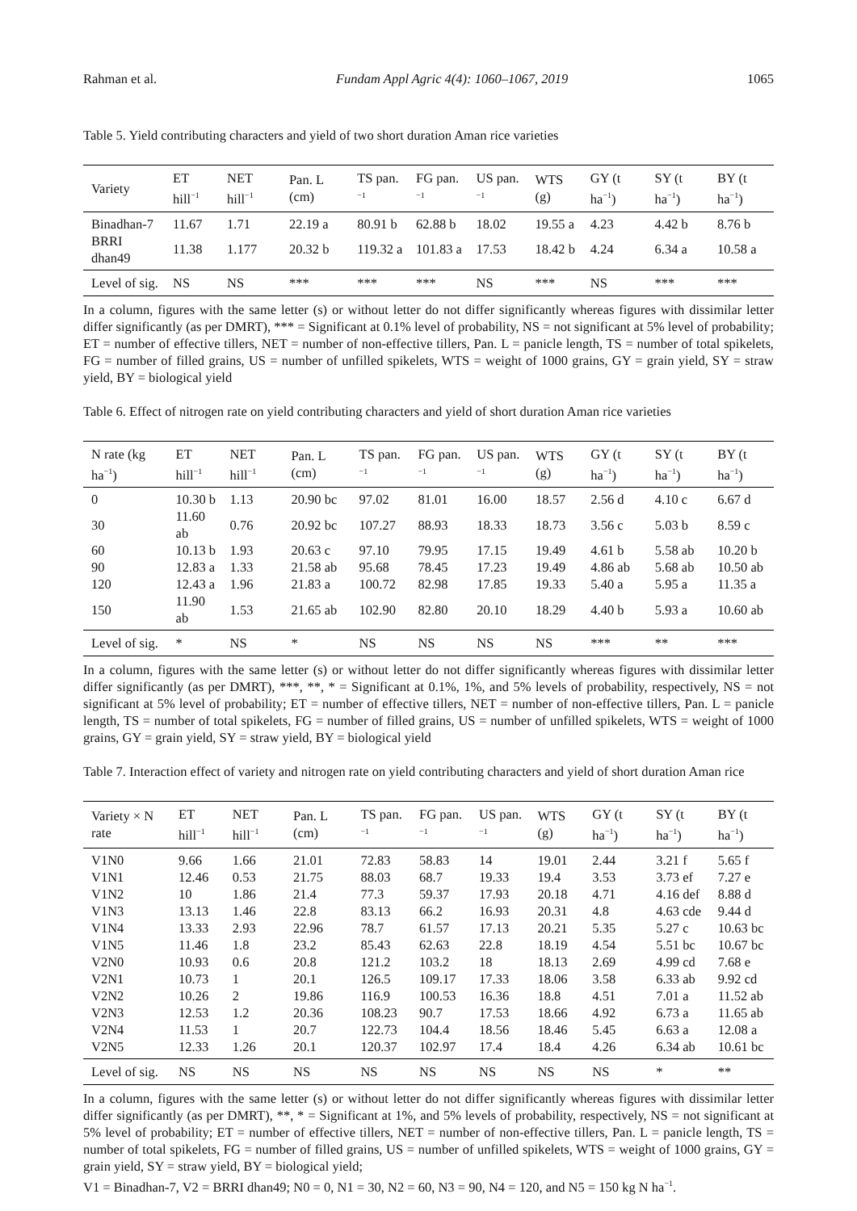Rahman et al. Fundam Appl Agric 4(4): 1060–1067, 2019 1065
Table 5. Yield contributing characters and yield of two short duration Aman rice varieties
| Variety | ET hill<sup>−1</sup> | NET hill<sup>−1</sup> | Pan. L (cm) | TS pan.<sup>−1</sup> | FG pan.<sup>−1</sup> | US pan.<sup>−1</sup> | WTS (g) | GY (t ha<sup>−1</sup>) | SY (t ha<sup>−1</sup>) | BY (t ha<sup>−1</sup>) |
| --- | --- | --- | --- | --- | --- | --- | --- | --- | --- | --- |
| Binadhan-7 | 11.67 | 1.71 | 22.19 a | 80.91 b | 62.88 b | 18.02 | 19.55 a | 4.23 | 4.42 b | 8.76 b |
| BRRI dhan49 | 11.38 | 1.177 | 20.32 b | 119.32 a | 101.83 a | 17.53 | 18.42 b | 4.24 | 6.34 a | 10.58 a |
| Level of sig. | NS | NS | *** | *** | *** | NS | *** | NS | *** | *** |
In a column, figures with the same letter (s) or without letter do not differ significantly whereas figures with dissimilar letter differ significantly (as per DMRT), *** = Significant at 0.1% level of probability, NS = not significant at 5% level of probability; ET = number of effective tillers, NET = number of non-effective tillers, Pan. L = panicle length, TS = number of total spikelets, FG = number of filled grains, US = number of unfilled spikelets, WTS = weight of 1000 grains, GY = grain yield, SY = straw yield, BY = biological yield
Table 6. Effect of nitrogen rate on yield contributing characters and yield of short duration Aman rice varieties
| N rate (kg ha<sup>−1</sup>) | ET hill<sup>−1</sup> | NET hill<sup>−1</sup> | Pan. L (cm) | TS pan.<sup>−1</sup> | FG pan.<sup>−1</sup> | US pan.<sup>−1</sup> | WTS (g) | GY (t ha<sup>−1</sup>) | SY (t ha<sup>−1</sup>) | BY (t ha<sup>−1</sup>) |
| --- | --- | --- | --- | --- | --- | --- | --- | --- | --- | --- |
| 0 | 10.30 b | 1.13 | 20.90 bc | 97.02 | 81.01 | 16.00 | 18.57 | 2.56 d | 4.10 c | 6.67 d |
| 30 | 11.60 ab | 0.76 | 20.92 bc | 107.27 | 88.93 | 18.33 | 18.73 | 3.56 c | 5.03 b | 8.59 c |
| 60 | 10.13 b | 1.93 | 20.63 c | 97.10 | 79.95 | 17.15 | 19.49 | 4.61 b | 5.58 ab | 10.20 b |
| 90 | 12.83 a | 1.33 | 21.58 ab | 95.68 | 78.45 | 17.23 | 19.49 | 4.86 ab | 5.68 ab | 10.50 ab |
| 120 | 12.43 a | 1.96 | 21.83 a | 100.72 | 82.98 | 17.85 | 19.33 | 5.40 a | 5.95 a | 11.35 a |
| 150 | 11.90 ab | 1.53 | 21.65 ab | 102.90 | 82.80 | 20.10 | 18.29 | 4.40 b | 5.93 a | 10.60 ab |
| Level of sig. | * | NS | * | NS | NS | NS | NS | *** | ** | *** |
In a column, figures with the same letter (s) or without letter do not differ significantly whereas figures with dissimilar letter differ significantly (as per DMRT), ***, **, * = Significant at 0.1%, 1%, and 5% levels of probability, respectively, NS = not significant at 5% level of probability; ET = number of effective tillers, NET = number of non-effective tillers, Pan. L = panicle length, TS = number of total spikelets, FG = number of filled grains, US = number of unfilled spikelets, WTS = weight of 1000 grains, GY = grain yield, SY = straw yield, BY = biological yield
Table 7. Interaction effect of variety and nitrogen rate on yield contributing characters and yield of short duration Aman rice
| Variety × N rate | ET hill<sup>−1</sup> | NET hill<sup>−1</sup> | Pan. L (cm) | TS pan.<sup>−1</sup> | FG pan.<sup>−1</sup> | US pan.<sup>−1</sup> | WTS (g) | GY (t ha<sup>−1</sup>) | SY (t ha<sup>−1</sup>) | BY (t ha<sup>−1</sup>) |
| --- | --- | --- | --- | --- | --- | --- | --- | --- | --- | --- |
| V1N0 | 9.66 | 1.66 | 21.01 | 72.83 | 58.83 | 14 | 19.01 | 2.44 | 3.21 f | 5.65 f |
| V1N1 | 12.46 | 0.53 | 21.75 | 88.03 | 68.7 | 19.33 | 19.4 | 3.53 | 3.73 ef | 7.27 e |
| V1N2 | 10 | 1.86 | 21.4 | 77.3 | 59.37 | 17.93 | 20.18 | 4.71 | 4.16 def | 8.88 d |
| V1N3 | 13.13 | 1.46 | 22.8 | 83.13 | 66.2 | 16.93 | 20.31 | 4.8 | 4.63 cde | 9.44 d |
| V1N4 | 13.33 | 2.93 | 22.96 | 78.7 | 61.57 | 17.13 | 20.21 | 5.35 | 5.27 c | 10.63 bc |
| V1N5 | 11.46 | 1.8 | 23.2 | 85.43 | 62.63 | 22.8 | 18.19 | 4.54 | 5.51 bc | 10.67 bc |
| V2N0 | 10.93 | 0.6 | 20.8 | 121.2 | 103.2 | 18 | 18.13 | 2.69 | 4.99 cd | 7.68 e |
| V2N1 | 10.73 | 1 | 20.1 | 126.5 | 109.17 | 17.33 | 18.06 | 3.58 | 6.33 ab | 9.92 cd |
| V2N2 | 10.26 | 2 | 19.86 | 116.9 | 100.53 | 16.36 | 18.8 | 4.51 | 7.01 a | 11.52 ab |
| V2N3 | 12.53 | 1.2 | 20.36 | 108.23 | 90.7 | 17.53 | 18.66 | 4.92 | 6.73 a | 11.65 ab |
| V2N4 | 11.53 | 1 | 20.7 | 122.73 | 104.4 | 18.56 | 18.46 | 5.45 | 6.63 a | 12.08 a |
| V2N5 | 12.33 | 1.26 | 20.1 | 120.37 | 102.97 | 17.4 | 18.4 | 4.26 | 6.34 ab | 10.61 bc |
| Level of sig. | NS | NS | NS | NS | NS | NS | NS | NS | * | ** |
In a column, figures with the same letter (s) or without letter do not differ significantly whereas figures with dissimilar letter differ significantly (as per DMRT), **, * = Significant at 1%, and 5% levels of probability, respectively, NS = not significant at 5% level of probability; ET = number of effective tillers, NET = number of non-effective tillers, Pan. L = panicle length, TS = number of total spikelets, FG = number of filled grains, US = number of unfilled spikelets, WTS = weight of 1000 grains, GY = grain yield, SY = straw yield, BY = biological yield;
V1 = Binadhan-7, V2 = BRRI dhan49; N0 = 0, N1 = 30, N2 = 60, N3 = 90, N4 = 120, and N5 = 150 kg N ha<sup>−1</sup>.